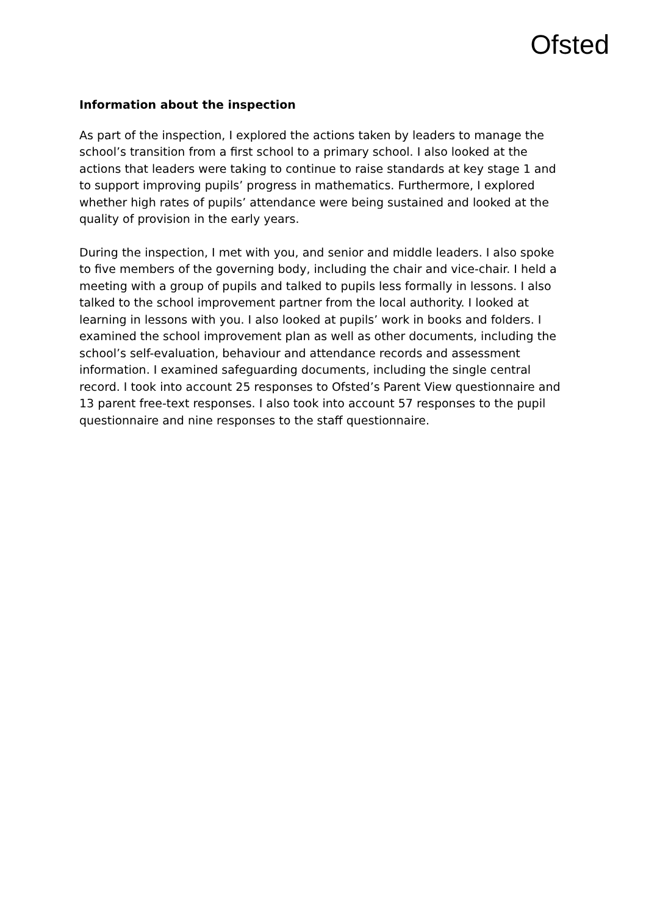Ofsted
Information about the inspection
As part of the inspection, I explored the actions taken by leaders to manage the school’s transition from a first school to a primary school. I also looked at the actions that leaders were taking to continue to raise standards at key stage 1 and to support improving pupils’ progress in mathematics. Furthermore, I explored whether high rates of pupils’ attendance were being sustained and looked at the quality of provision in the early years.
During the inspection, I met with you, and senior and middle leaders. I also spoke to five members of the governing body, including the chair and vice-chair. I held a meeting with a group of pupils and talked to pupils less formally in lessons. I also talked to the school improvement partner from the local authority. I looked at learning in lessons with you. I also looked at pupils’ work in books and folders. I examined the school improvement plan as well as other documents, including the school’s self-evaluation, behaviour and attendance records and assessment information. I examined safeguarding documents, including the single central record. I took into account 25 responses to Ofsted’s Parent View questionnaire and 13 parent free-text responses. I also took into account 57 responses to the pupil questionnaire and nine responses to the staff questionnaire.